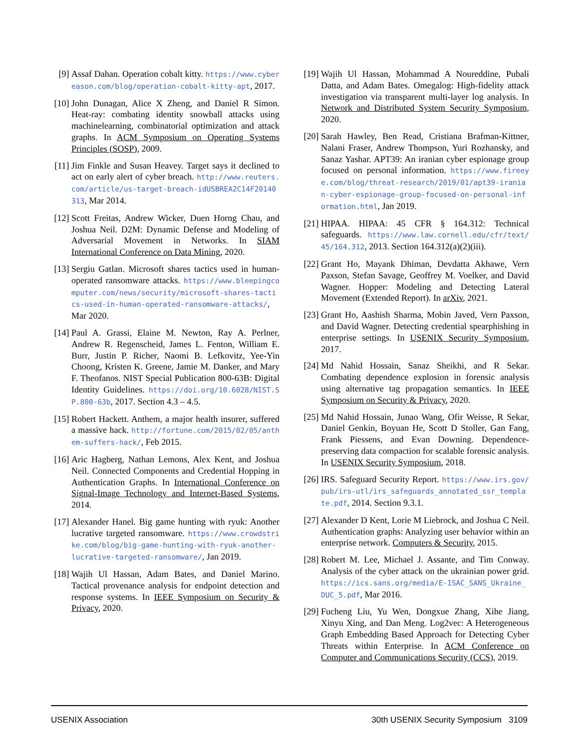[9] Assaf Dahan. Operation cobalt kitty. https://www.cybereason.com/blog/operation-cobalt-kitty-apt, 2017.
[10] John Dunagan, Alice X Zheng, and Daniel R Simon. Heat-ray: combating identity snowball attacks using machinelearning, combinatorial optimization and attack graphs. In ACM Symposium on Operating Systems Principles (SOSP), 2009.
[11] Jim Finkle and Susan Heavey. Target says it declined to act on early alert of cyber breach. http://www.reuters.com/article/us-target-breach-idUSBREA2C14F20140313, Mar 2014.
[12] Scott Freitas, Andrew Wicker, Duen Horng Chau, and Joshua Neil. D2M: Dynamic Defense and Modeling of Adversarial Movement in Networks. In SIAM International Conference on Data Mining, 2020.
[13] Sergiu Gatlan. Microsoft shares tactics used in human-operated ransomware attacks. https://www.bleepingcomputer.com/news/security/microsoft-shares-tactics-used-in-human-operated-ransomware-attacks/, Mar 2020.
[14] Paul A. Grassi, Elaine M. Newton, Ray A. Perlner, Andrew R. Regenscheid, James L. Fenton, William E. Burr, Justin P. Richer, Naomi B. Lefkovitz, Yee-Yin Choong, Kristen K. Greene, Jamie M. Danker, and Mary F. Theofanos. NIST Special Publication 800-63B: Digital Identity Guidelines. https://doi.org/10.6028/NIST.SP.800-63b, 2017. Section 4.3 – 4.5.
[15] Robert Hackett. Anthem, a major health insurer, suffered a massive hack. http://fortune.com/2015/02/05/anthem-suffers-hack/, Feb 2015.
[16] Aric Hagberg, Nathan Lemons, Alex Kent, and Joshua Neil. Connected Components and Credential Hopping in Authentication Graphs. In International Conference on Signal-Image Technology and Internet-Based Systems, 2014.
[17] Alexander Hanel. Big game hunting with ryuk: Another lucrative targeted ransomware. https://www.crowdstrike.com/blog/big-game-hunting-with-ryuk-another-lucrative-targeted-ransomware/, Jan 2019.
[18] Wajih Ul Hassan, Adam Bates, and Daniel Marino. Tactical provenance analysis for endpoint detection and response systems. In IEEE Symposium on Security & Privacy, 2020.
[19] Wajih Ul Hassan, Mohammad A Noureddine, Pubali Datta, and Adam Bates. Omegalog: High-fidelity attack investigation via transparent multi-layer log analysis. In Network and Distributed System Security Symposium, 2020.
[20] Sarah Hawley, Ben Read, Cristiana Brafman-Kittner, Nalani Fraser, Andrew Thompson, Yuri Rozhansky, and Sanaz Yashar. APT39: An iranian cyber espionage group focused on personal information. https://www.fireeye.com/blog/threat-research/2019/01/apt39-iranian-cyber-espionage-group-focused-on-personal-information.html, Jan 2019.
[21] HIPAA. HIPAA: 45 CFR § 164.312: Technical safeguards. https://www.law.cornell.edu/cfr/text/45/164.312, 2013. Section 164.312(a)(2)(iii).
[22] Grant Ho, Mayank Dhiman, Devdatta Akhawe, Vern Paxson, Stefan Savage, Geoffrey M. Voelker, and David Wagner. Hopper: Modeling and Detecting Lateral Movement (Extended Report). In arXiv, 2021.
[23] Grant Ho, Aashish Sharma, Mobin Javed, Vern Paxson, and David Wagner. Detecting credential spearphishing in enterprise settings. In USENIX Security Symposium, 2017.
[24] Md Nahid Hossain, Sanaz Sheikhi, and R Sekar. Combating dependence explosion in forensic analysis using alternative tag propagation semantics. In IEEE Symposium on Security & Privacy, 2020.
[25] Md Nahid Hossain, Junao Wang, Ofir Weisse, R Sekar, Daniel Genkin, Boyuan He, Scott D Stoller, Gan Fang, Frank Piessens, and Evan Downing. Dependence-preserving data compaction for scalable forensic analysis. In USENIX Security Symposium, 2018.
[26] IRS. Safeguard Security Report. https://www.irs.gov/pub/irs-utl/irs_safeguards_annotated_ssr_template.pdf, 2014. Section 9.3.1.
[27] Alexander D Kent, Lorie M Liebrock, and Joshua C Neil. Authentication graphs: Analyzing user behavior within an enterprise network. Computers & Security, 2015.
[28] Robert M. Lee, Michael J. Assante, and Tim Conway. Analysis of the cyber attack on the ukrainian power grid. https://ics.sans.org/media/E-ISAC_SANS_Ukraine_DUC_5.pdf, Mar 2016.
[29] Fucheng Liu, Yu Wen, Dongxue Zhang, Xihe Jiang, Xinyu Xing, and Dan Meng. Log2vec: A Heterogeneous Graph Embedding Based Approach for Detecting Cyber Threats within Enterprise. In ACM Conference on Computer and Communications Security (CCS), 2019.
USENIX Association 30th USENIX Security Symposium 3109